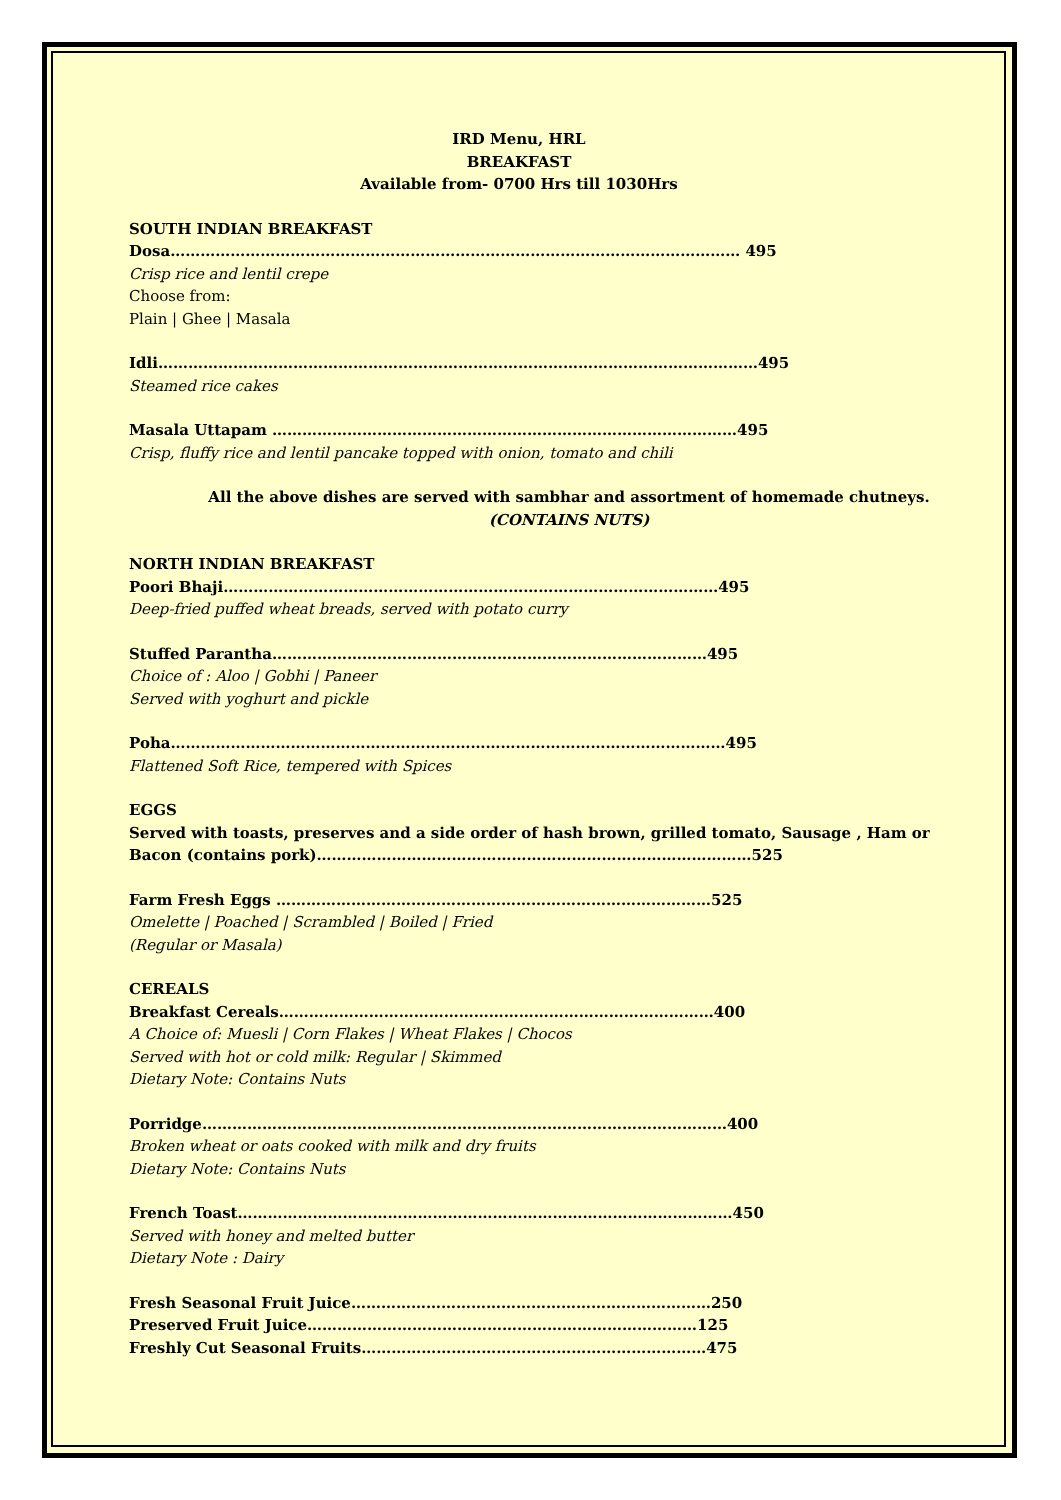IRD Menu, HRL
BREAKFAST
Available from- 0700 Hrs till 1030Hrs
SOUTH INDIAN BREAKFAST
Dosa…………………………………………………………………………………………………… 495
Crisp rice and lentil crepe
Choose from:
Plain | Ghee | Masala
Idli…………………………………………………………………………………………………………495
Steamed rice cakes
Masala Uttapam …………………………………………………………………………………495
Crisp, fluffy rice and lentil pancake topped with onion, tomato and chili
All the above dishes are served with sambhar and assortment of homemade chutneys.
(CONTAINS NUTS)
NORTH INDIAN BREAKFAST
Poori Bhaji………………………………………………………………………………………495
Deep-fried puffed wheat breads, served with potato curry
Stuffed Parantha……………………………………………………………………………495
Choice of : Aloo | Gobhi | Paneer
Served with yoghurt and pickle
Poha…………………………………………………………………………………………………495
Flattened Soft Rice, tempered with Spices
EGGS
Served with toasts, preserves and a side order of hash brown, grilled tomato, Sausage , Ham or Bacon (contains pork)……………………………………………………………………………525
Farm Fresh Eggs ……………………………………………………………………………525
Omelette | Poached | Scrambled | Boiled | Fried
(Regular or Masala)
CEREALS
Breakfast Cereals……………………………………………………………………………400
A Choice of: Muesli | Corn Flakes | Wheat Flakes | Chocos
Served with hot or cold milk: Regular | Skimmed
Dietary Note: Contains Nuts
Porridge……………………………………………………………………………………………400
Broken wheat or oats cooked with milk and dry fruits
Dietary Note: Contains Nuts
French Toast………………………………………………………………………………………450
Served with honey and melted butter
Dietary Note : Dairy
Fresh Seasonal Fruit Juice………………………………………………………………250
Preserved Fruit Juice……………………………………………………………………125
Freshly Cut Seasonal Fruits……………………………………………………………475